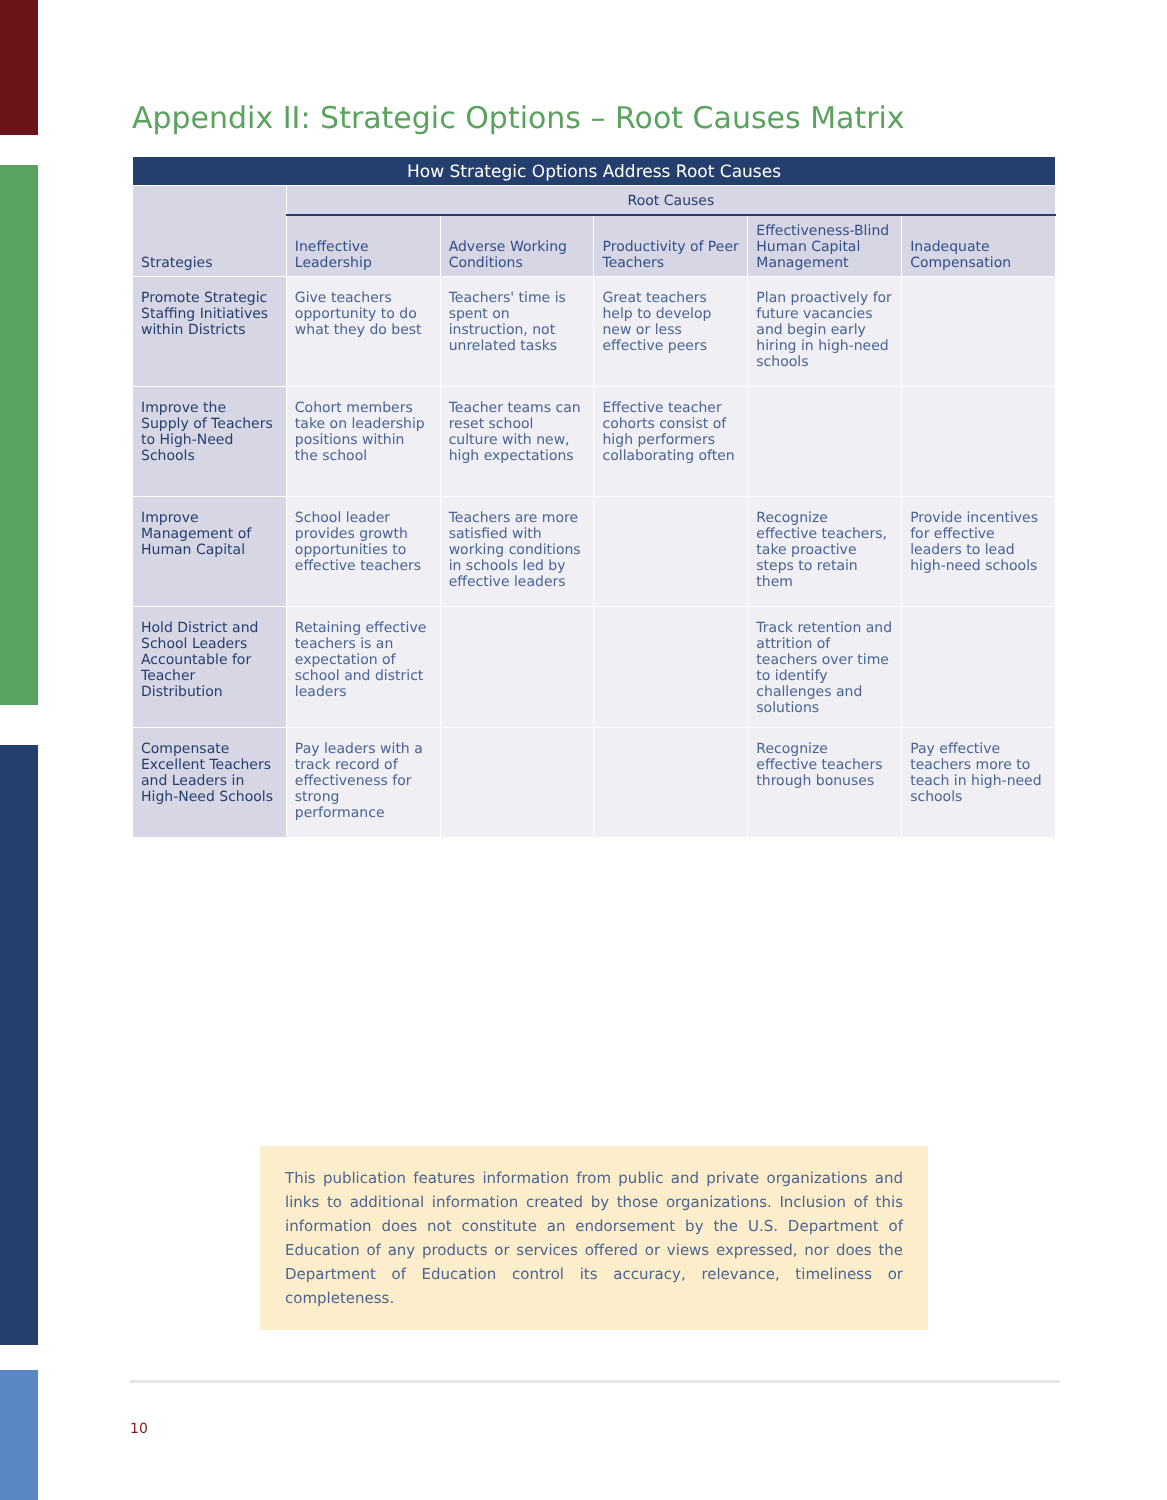Appendix II: Strategic Options – Root Causes Matrix
| How Strategic Options Address Root Causes | | | | | |
| --- | --- | --- | --- | --- | --- |
| Strategies | Root Causes | | | | |
| | Ineffective Leadership | Adverse Working Conditions | Productivity of Peer Teachers | Effectiveness-Blind Human Capital Management | Inadequate Compensation |
| Promote Strategic Staffing Initiatives within Districts | Give teachers opportunity to do what they do best | Teachers' time is spent on instruction, not unrelated tasks | Great teachers help to develop new or less effective peers | Plan proactively for future vacancies and begin early hiring in high-need schools | |
| Improve the Supply of Teachers to High-Need Schools | Cohort members take on leadership positions within the school | Teacher teams can reset school culture with new, high expectations | Effective teacher cohorts consist of high performers collaborating often | | |
| Improve Management of Human Capital | School leader provides growth opportunities to effective teachers | Teachers are more satisfied with working conditions in schools led by effective leaders | | Recognize effective teachers, take proactive steps to retain them | Provide incentives for effective leaders to lead high-need schools |
| Hold District and School Leaders Accountable for Teacher Distribution | Retaining effective teachers is an expectation of school and district leaders | | | Track retention and attrition of teachers over time to identify challenges and solutions | |
| Compensate Excellent Teachers and Leaders in High-Need Schools | Pay leaders with a track record of effectiveness for strong performance | | | Recognize effective teachers through bonuses | Pay effective teachers more to teach in high-need schools |
This publication features information from public and private organizations and links to additional information created by those organizations. Inclusion of this information does not constitute an endorsement by the U.S. Department of Education of any products or services offered or views expressed, nor does the Department of Education control its accuracy, relevance, timeliness or completeness.
10